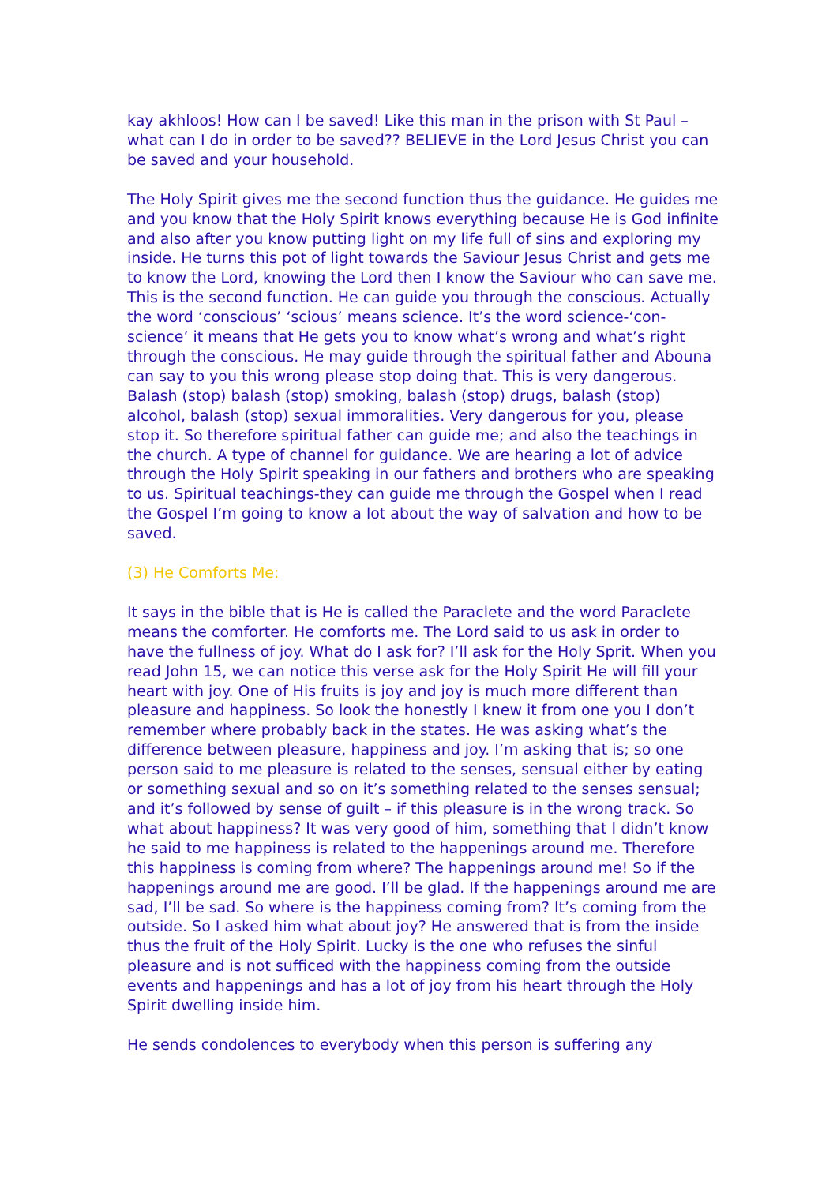kay akhloos! How can I be saved! Like this man in the prison with St Paul – what can I do in order to be saved?? BELIEVE in the Lord Jesus Christ you can be saved and your household.
The Holy Spirit gives me the second function thus the guidance. He guides me and you know that the Holy Spirit knows everything because He is God infinite and also after you know putting light on my life full of sins and exploring my inside. He turns this pot of light towards the Saviour Jesus Christ and gets me to know the Lord, knowing the Lord then I know the Saviour who can save me. This is the second function. He can guide you through the conscious. Actually the word ‘conscious’ ‘scious’ means science. It’s the word science-‘con-science’ it means that He gets you to know what’s wrong and what’s right through the conscious. He may guide through the spiritual father and Abouna can say to you this wrong please stop doing that. This is very dangerous. Balash (stop) balash (stop) smoking, balash (stop) drugs, balash (stop) alcohol, balash (stop) sexual immoralities. Very dangerous for you, please stop it. So therefore spiritual father can guide me; and also the teachings in the church. A type of channel for guidance. We are hearing a lot of advice through the Holy Spirit speaking in our fathers and brothers who are speaking to us. Spiritual teachings-they can guide me through the Gospel when I read the Gospel I’m going to know a lot about the way of salvation and how to be saved.
(3) He Comforts Me:
It says in the bible that is He is called the Paraclete and the word Paraclete means the comforter. He comforts me. The Lord said to us ask in order to have the fullness of joy. What do I ask for? I’ll ask for the Holy Sprit. When you read John 15, we can notice this verse ask for the Holy Spirit He will fill your heart with joy. One of His fruits is joy and joy is much more different than pleasure and happiness. So look the honestly I knew it from one you I don’t remember where probably back in the states. He was asking what’s the difference between pleasure, happiness and joy. I’m asking that is; so one person said to me pleasure is related to the senses, sensual either by eating or something sexual and so on it’s something related to the senses sensual; and it’s followed by sense of guilt – if this pleasure is in the wrong track. So what about happiness? It was very good of him, something that I didn’t know he said to me happiness is related to the happenings around me. Therefore this happiness is coming from where? The happenings around me! So if the happenings around me are good. I’ll be glad. If the happenings around me are sad, I’ll be sad. So where is the happiness coming from? It’s coming from the outside. So I asked him what about joy? He answered that is from the inside thus the fruit of the Holy Spirit. Lucky is the one who refuses the sinful pleasure and is not sufficed with the happiness coming from the outside events and happenings and has a lot of joy from his heart through the Holy Spirit dwelling inside him.
He sends condolences to everybody when this person is suffering any